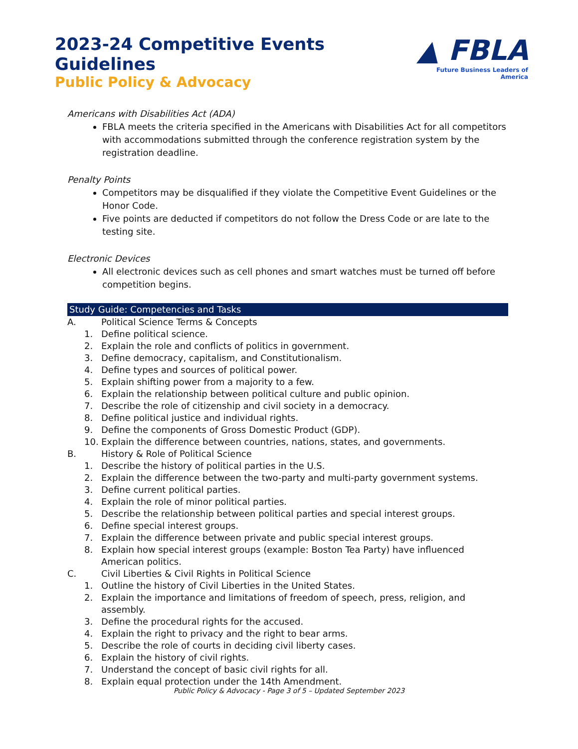2023-24 Competitive Events Guidelines
Public Policy & Advocacy
▲ FBLA
Future Business Leaders of America
Americans with Disabilities Act (ADA)
FBLA meets the criteria specified in the Americans with Disabilities Act for all competitors with accommodations submitted through the conference registration system by the registration deadline.
Penalty Points
Competitors may be disqualified if they violate the Competitive Event Guidelines or the Honor Code.
Five points are deducted if competitors do not follow the Dress Code or are late to the testing site.
Electronic Devices
All electronic devices such as cell phones and smart watches must be turned off before competition begins.
Study Guide: Competencies and Tasks
A. Political Science Terms & Concepts
1. Define political science.
2. Explain the role and conflicts of politics in government.
3. Define democracy, capitalism, and Constitutionalism.
4. Define types and sources of political power.
5. Explain shifting power from a majority to a few.
6. Explain the relationship between political culture and public opinion.
7. Describe the role of citizenship and civil society in a democracy.
8. Define political justice and individual rights.
9. Define the components of Gross Domestic Product (GDP).
10. Explain the difference between countries, nations, states, and governments.
B. History & Role of Political Science
1. Describe the history of political parties in the U.S.
2. Explain the difference between the two-party and multi-party government systems.
3. Define current political parties.
4. Explain the role of minor political parties.
5. Describe the relationship between political parties and special interest groups.
6. Define special interest groups.
7. Explain the difference between private and public special interest groups.
8. Explain how special interest groups (example: Boston Tea Party) have influenced American politics.
C. Civil Liberties & Civil Rights in Political Science
1. Outline the history of Civil Liberties in the United States.
2. Explain the importance and limitations of freedom of speech, press, religion, and assembly.
3. Define the procedural rights for the accused.
4. Explain the right to privacy and the right to bear arms.
5. Describe the role of courts in deciding civil liberty cases.
6. Explain the history of civil rights.
7. Understand the concept of basic civil rights for all.
8. Explain equal protection under the 14th Amendment.
Public Policy & Advocacy - Page 3 of 5 – Updated September 2023